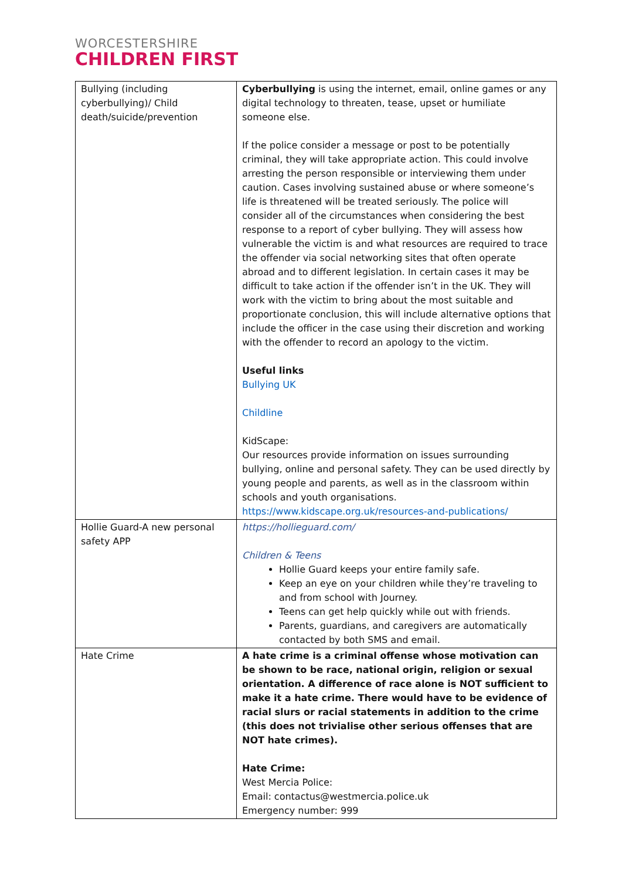WORCESTERSHIRE
CHILDREN FIRST
| Bullying (including cyberbullying)/ Child death/suicide/prevention | Cyberbullying is using the internet, email, online games or any digital technology to threaten, tease, upset or humiliate someone else. If the police consider a message or post to be potentially criminal, they will take appropriate action. This could involve arresting the person responsible or interviewing them under caution. Cases involving sustained abuse or where someone’s life is threatened will be treated seriously. The police will consider all of the circumstances when considering the best response to a report of cyber bullying. They will assess how vulnerable the victim is and what resources are required to trace the offender via social networking sites that often operate abroad and to different legislation. In certain cases it may be difficult to take action if the offender isn’t in the UK. They will work with the victim to bring about the most suitable and proportionate conclusion, this will include alternative options that include the officer in the case using their discretion and working with the offender to record an apology to the victim. Useful links Bullying UK Childline KidScape: Our resources provide information on issues surrounding bullying, online and personal safety. They can be used directly by young people and parents, as well as in the classroom within schools and youth organisations. https://www.kidscape.org.uk/resources-and-publications/ |
| Hollie Guard-A new personal safety APP | https://hollieguard.com/ Children & Teens Hollie Guard keeps your entire family safe. Keep an eye on your children while they’re traveling to and from school with Journey. Teens can get help quickly while out with friends. Parents, guardians, and caregivers are automatically contacted by both SMS and email. |
| Hate Crime | A hate crime is a criminal offense whose motivation can be shown to be race, national origin, religion or sexual orientation. A difference of race alone is NOT sufficient to make it a hate crime. There would have to be evidence of racial slurs or racial statements in addition to the crime (this does not trivialise other serious offenses that are NOT hate crimes). Hate Crime: West Mercia Police: Email: contactus@westmercia.police.uk Emergency number: 999 |